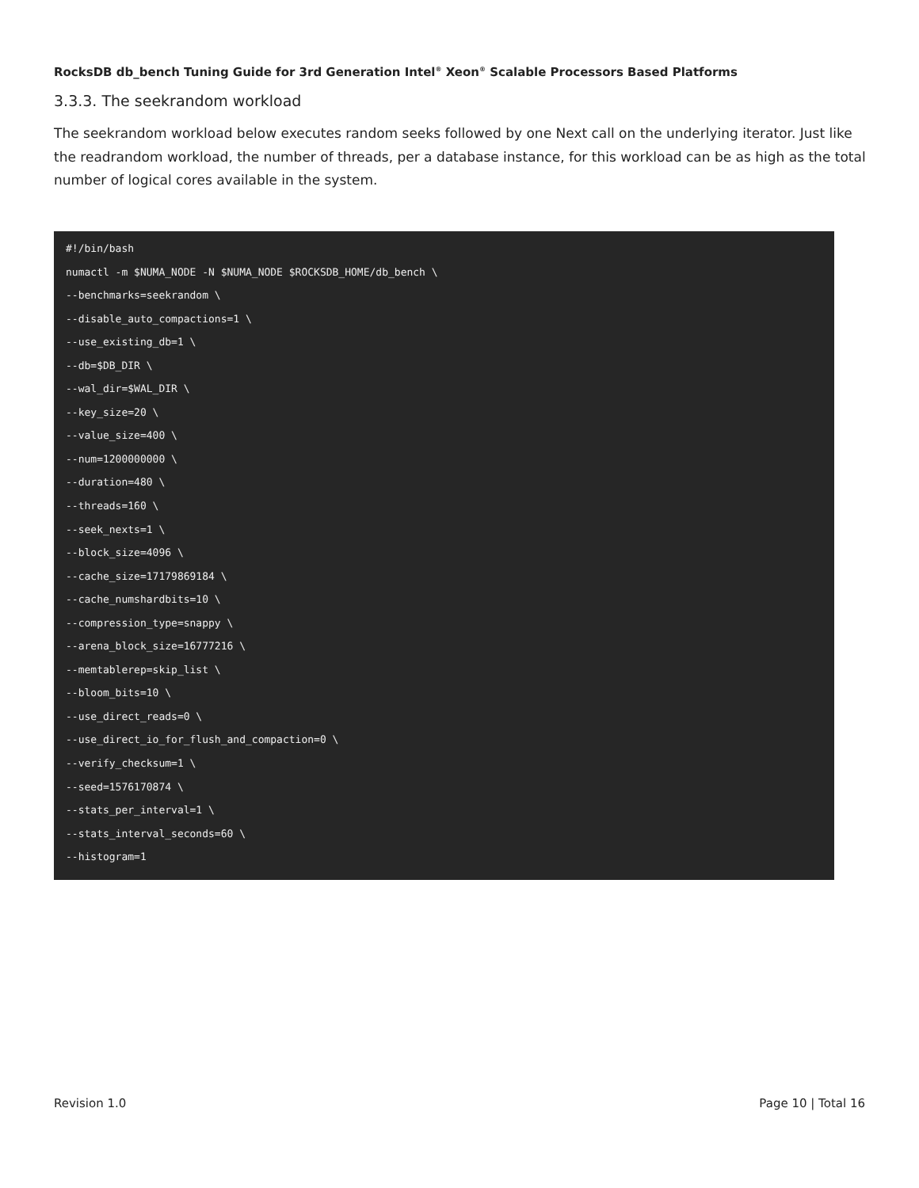RocksDB db_bench Tuning Guide for 3rd Generation Intel<sup>®</sup> Xeon<sup>®</sup> Scalable Processors Based Platforms
3.3.3. The seekrandom workload
The seekrandom workload below executes random seeks followed by one Next call on the underlying iterator. Just like the readrandom workload, the number of threads, per a database instance, for this workload can be as high as the total number of logical cores available in the system.
#!/bin/bash
numactl -m $NUMA_NODE -N $NUMA_NODE $ROCKSDB_HOME/db_bench \
--benchmarks=seekrandom \
--disable_auto_compactions=1 \
--use_existing_db=1 \
--db=$DB_DIR \
--wal_dir=$WAL_DIR \
--key_size=20 \
--value_size=400 \
--num=1200000000 \
--duration=480 \
--threads=160 \
--seek_nexts=1 \
--block_size=4096 \
--cache_size=17179869184 \
--cache_numshardbits=10 \
--compression_type=snappy \
--arena_block_size=16777216 \
--memtablerep=skip_list \
--bloom_bits=10 \
--use_direct_reads=0 \
--use_direct_io_for_flush_and_compaction=0 \
--verify_checksum=1 \
--seed=1576170874 \
--stats_per_interval=1 \
--stats_interval_seconds=60 \
--histogram=1
Revision 1.0 Page 10 | Total 16